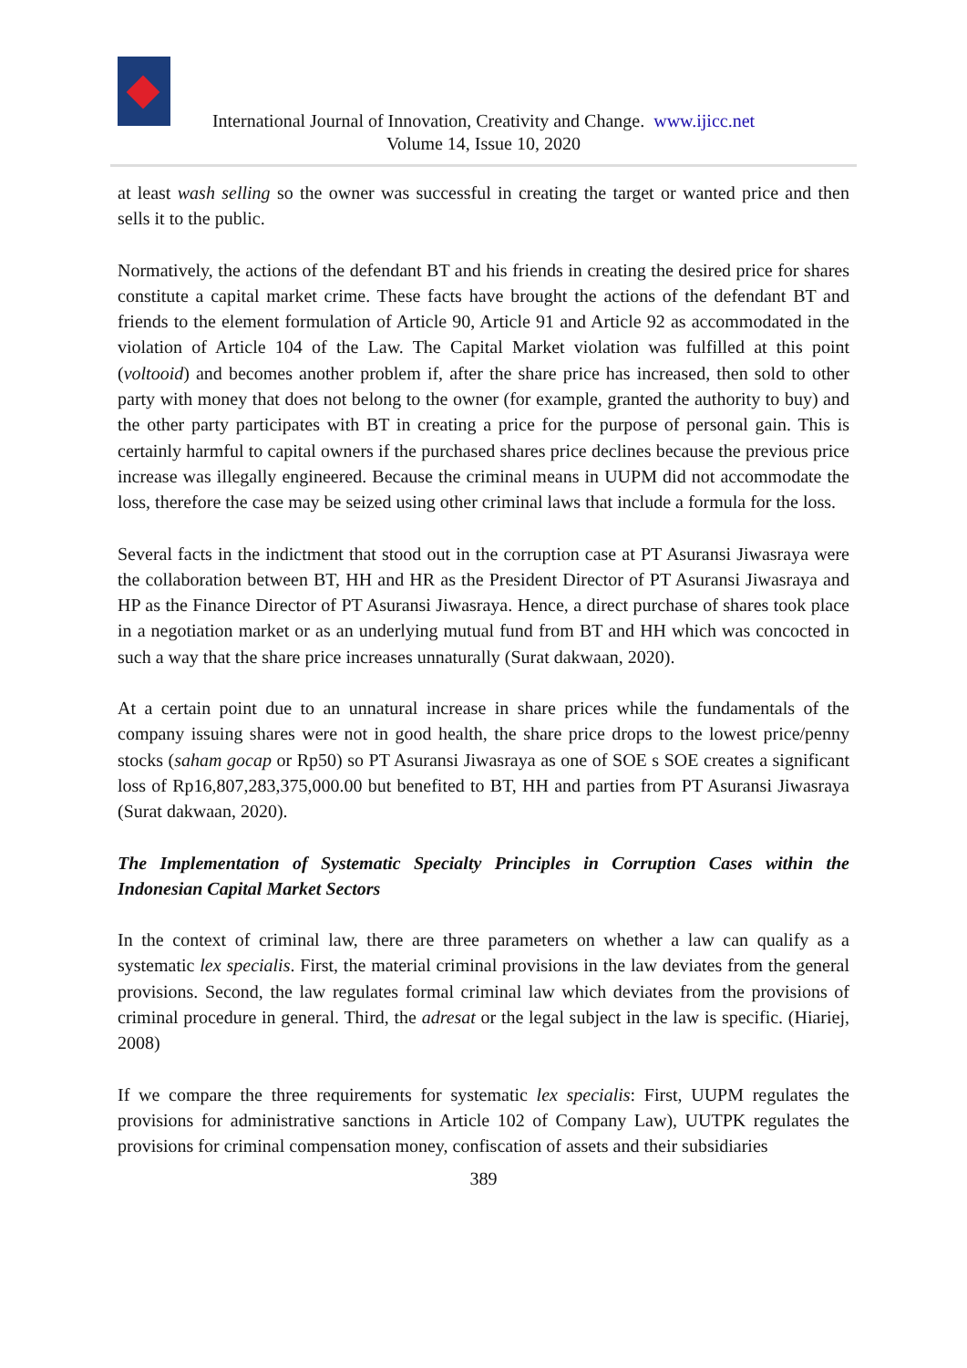International Journal of Innovation, Creativity and Change. www.ijicc.net
Volume 14, Issue 10, 2020
at least wash selling so the owner was successful in creating the target or wanted price and then sells it to the public.
Normatively, the actions of the defendant BT and his friends in creating the desired price for shares constitute a capital market crime. These facts have brought the actions of the defendant BT and friends to the element formulation of Article 90, Article 91 and Article 92 as accommodated in the violation of Article 104 of the Law. The Capital Market violation was fulfilled at this point (voltooid) and becomes another problem if, after the share price has increased, then sold to other party with money that does not belong to the owner (for example, granted the authority to buy) and the other party participates with BT in creating a price for the purpose of personal gain. This is certainly harmful to capital owners if the purchased shares price declines because the previous price increase was illegally engineered. Because the criminal means in UUPM did not accommodate the loss, therefore the case may be seized using other criminal laws that include a formula for the loss.
Several facts in the indictment that stood out in the corruption case at PT Asuransi Jiwasraya were the collaboration between BT, HH and HR as the President Director of PT Asuransi Jiwasraya and HP as the Finance Director of PT Asuransi Jiwasraya. Hence, a direct purchase of shares took place in a negotiation market or as an underlying mutual fund from BT and HH which was concocted in such a way that the share price increases unnaturally (Surat dakwaan, 2020).
At a certain point due to an unnatural increase in share prices while the fundamentals of the company issuing shares were not in good health, the share price drops to the lowest price/penny stocks (saham gocap or Rp50) so PT Asuransi Jiwasraya as one of SOE s SOE creates a significant loss of Rp16,807,283,375,000.00 but benefited to BT, HH and parties from PT Asuransi Jiwasraya (Surat dakwaan, 2020).
The Implementation of Systematic Specialty Principles in Corruption Cases within the Indonesian Capital Market Sectors
In the context of criminal law, there are three parameters on whether a law can qualify as a systematic lex specialis. First, the material criminal provisions in the law deviates from the general provisions. Second, the law regulates formal criminal law which deviates from the provisions of criminal procedure in general. Third, the adresat or the legal subject in the law is specific. (Hiariej, 2008)
If we compare the three requirements for systematic lex specialis: First, UUPM regulates the provisions for administrative sanctions in Article 102 of Company Law), UUTPK regulates the provisions for criminal compensation money, confiscation of assets and their subsidiaries
389